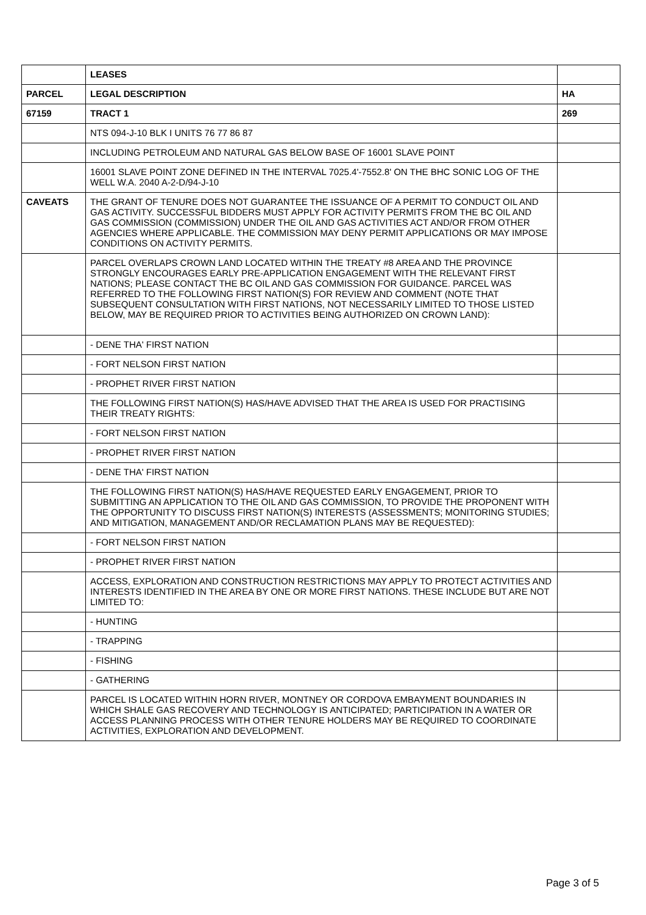| | LEASES | |
| PARCEL | LEGAL DESCRIPTION | HA |
| 67159 | TRACT 1 | 269 |
| | NTS 094-J-10 BLK I UNITS 76 77 86 87 | |
| | INCLUDING PETROLEUM AND NATURAL GAS BELOW BASE OF 16001 SLAVE POINT | |
| | 16001 SLAVE POINT ZONE DEFINED IN THE INTERVAL 7025.4'-7552.8' ON THE BHC SONIC LOG OF THE WELL W.A. 2040 A-2-D/94-J-10 | |
| CAVEATS | THE GRANT OF TENURE DOES NOT GUARANTEE THE ISSUANCE OF A PERMIT TO CONDUCT OIL AND GAS ACTIVITY. SUCCESSFUL BIDDERS MUST APPLY FOR ACTIVITY PERMITS FROM THE BC OIL AND GAS COMMISSION (COMMISSION) UNDER THE OIL AND GAS ACTIVITIES ACT AND/OR FROM OTHER AGENCIES WHERE APPLICABLE. THE COMMISSION MAY DENY PERMIT APPLICATIONS OR MAY IMPOSE CONDITIONS ON ACTIVITY PERMITS. | |
| | PARCEL OVERLAPS CROWN LAND LOCATED WITHIN THE TREATY #8 AREA AND THE PROVINCE STRONGLY ENCOURAGES EARLY PRE-APPLICATION ENGAGEMENT WITH THE RELEVANT FIRST NATIONS; PLEASE CONTACT THE BC OIL AND GAS COMMISSION FOR GUIDANCE. PARCEL WAS REFERRED TO THE FOLLOWING FIRST NATION(S) FOR REVIEW AND COMMENT (NOTE THAT SUBSEQUENT CONSULTATION WITH FIRST NATIONS, NOT NECESSARILY LIMITED TO THOSE LISTED BELOW, MAY BE REQUIRED PRIOR TO ACTIVITIES BEING AUTHORIZED ON CROWN LAND): | |
| | - DENE THA' FIRST NATION | |
| | - FORT NELSON FIRST NATION | |
| | - PROPHET RIVER FIRST NATION | |
| | THE FOLLOWING FIRST NATION(S) HAS/HAVE ADVISED THAT THE AREA IS USED FOR PRACTISING THEIR TREATY RIGHTS: | |
| | - FORT NELSON FIRST NATION | |
| | - PROPHET RIVER FIRST NATION | |
| | - DENE THA' FIRST NATION | |
| | THE FOLLOWING FIRST NATION(S) HAS/HAVE REQUESTED EARLY ENGAGEMENT, PRIOR TO SUBMITTING AN APPLICATION TO THE OIL AND GAS COMMISSION, TO PROVIDE THE PROPONENT WITH THE OPPORTUNITY TO DISCUSS FIRST NATION(S) INTERESTS (ASSESSMENTS; MONITORING STUDIES; AND MITIGATION, MANAGEMENT AND/OR RECLAMATION PLANS MAY BE REQUESTED): | |
| | - FORT NELSON FIRST NATION | |
| | - PROPHET RIVER FIRST NATION | |
| | ACCESS, EXPLORATION AND CONSTRUCTION RESTRICTIONS MAY APPLY TO PROTECT ACTIVITIES AND INTERESTS IDENTIFIED IN THE AREA BY ONE OR MORE FIRST NATIONS. THESE INCLUDE BUT ARE NOT LIMITED TO: | |
| | - HUNTING | |
| | - TRAPPING | |
| | - FISHING | |
| | - GATHERING | |
| | PARCEL IS LOCATED WITHIN HORN RIVER, MONTNEY OR CORDOVA EMBAYMENT BOUNDARIES IN WHICH SHALE GAS RECOVERY AND TECHNOLOGY IS ANTICIPATED; PARTICIPATION IN A WATER OR ACCESS PLANNING PROCESS WITH OTHER TENURE HOLDERS MAY BE REQUIRED TO COORDINATE ACTIVITIES, EXPLORATION AND DEVELOPMENT. | |
Page 3 of 5